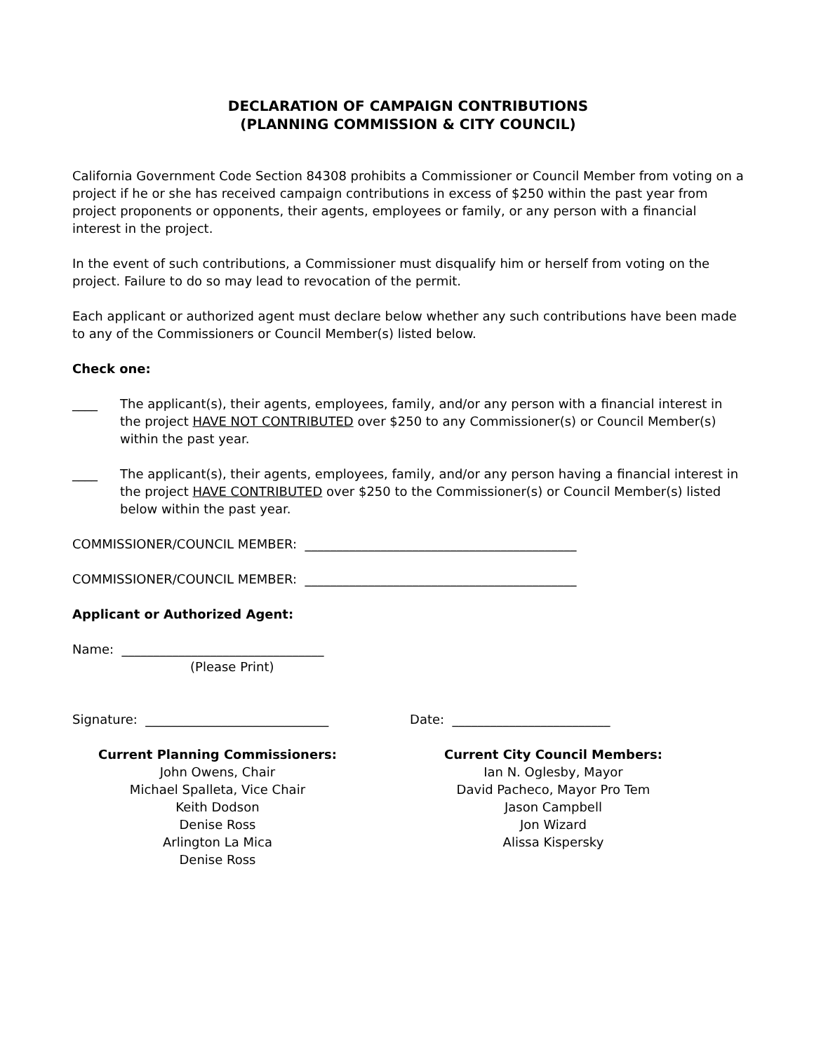DECLARATION OF CAMPAIGN CONTRIBUTIONS
(PLANNING COMMISSION & CITY COUNCIL)
California Government Code Section 84308 prohibits a Commissioner or Council Member from voting on a project if he or she has received campaign contributions in excess of $250 within the past year from project proponents or opponents, their agents, employees or family, or any person with a financial interest in the project.
In the event of such contributions, a Commissioner must disqualify him or herself from voting on the project. Failure to do so may lead to revocation of the permit.
Each applicant or authorized agent must declare below whether any such contributions have been made to any of the Commissioners or Council Member(s) listed below.
Check one:
____ The applicant(s), their agents, employees, family, and/or any person with a financial interest in the project HAVE NOT CONTRIBUTED over $250 to any Commissioner(s) or Council Member(s) within the past year.
____ The applicant(s), their agents, employees, family, and/or any person having a financial interest in the project HAVE CONTRIBUTED over $250 to the Commissioner(s) or Council Member(s) listed below within the past year.
COMMISSIONER/COUNCIL MEMBER: ___________________________________________
COMMISSIONER/COUNCIL MEMBER: ___________________________________________
Applicant or Authorized Agent:
Name: ________________________________
(Please Print)
Signature: _____________________________ Date: _________________________
Current Planning Commissioners:
John Owens, Chair
Michael Spalleta, Vice Chair
Keith Dodson
Denise Ross
Arlington La Mica
Denise Ross
Current City Council Members:
Ian N. Oglesby, Mayor
David Pacheco, Mayor Pro Tem
Jason Campbell
Jon Wizard
Alissa Kispersky